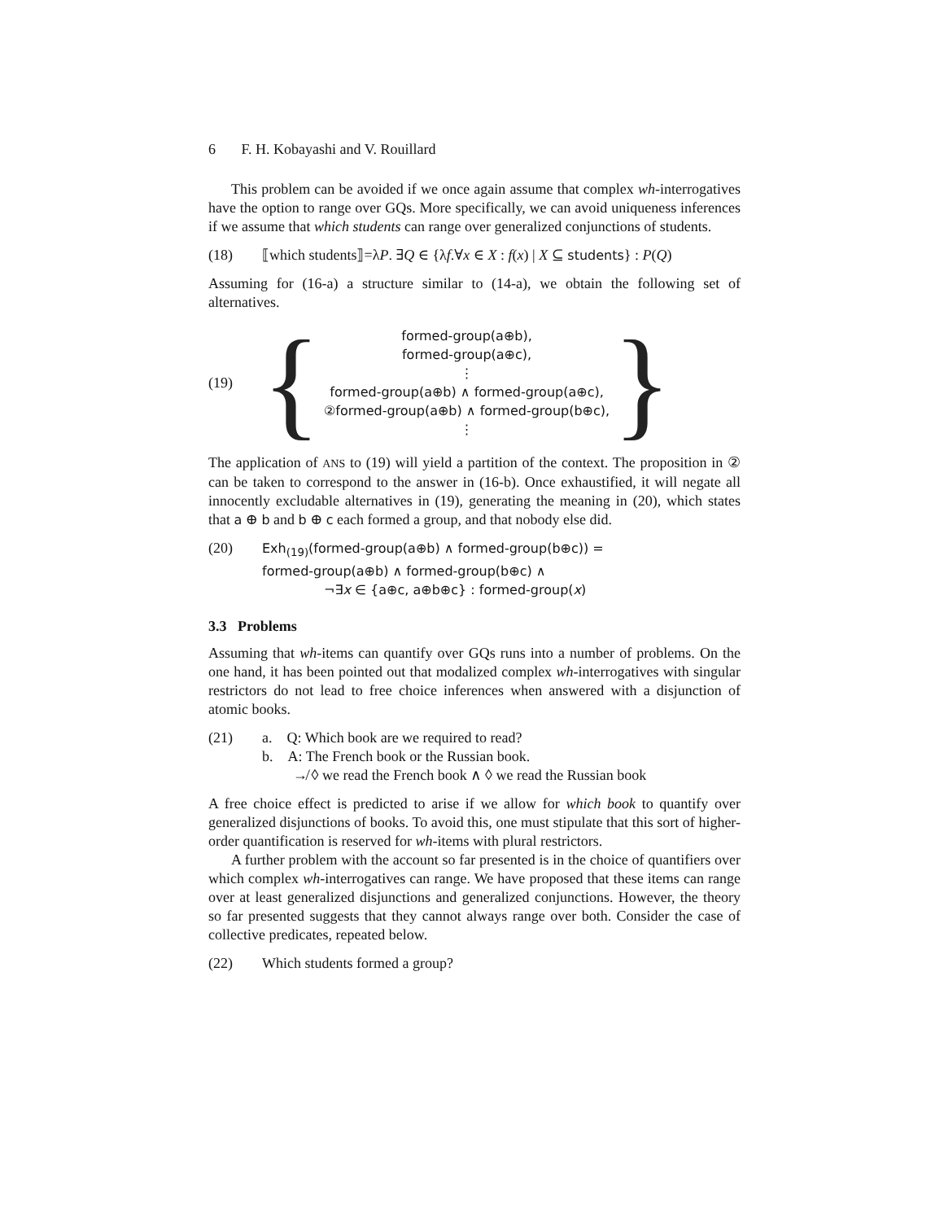6 F. H. Kobayashi and V. Rouillard
This problem can be avoided if we once again assume that complex wh-interrogatives have the option to range over GQs. More specifically, we can avoid uniqueness inferences if we assume that which students can range over generalized conjunctions of students.
(18) ⟦which students⟧=λP. ∃Q ∈ {λf.∀x ∈ X : f(x) | X ⊆ students} : P(Q)
Assuming for (16-a) a structure similar to (14-a), we obtain the following set of alternatives.
(19) {
formed-group(a⊕b),
formed-group(a⊕c),
⋮
formed-group(a⊕b) ∧ formed-group(a⊕c),
②formed-group(a⊕b) ∧ formed-group(b⊕c),
⋮
}
The application of ANS to (19) will yield a partition of the context. The proposition in ② can be taken to correspond to the answer in (16-b). Once exhaustified, it will negate all innocently excludable alternatives in (19), generating the meaning in (20), which states that a ⊕ b and b ⊕ c each formed a group, and that nobody else did.
(20) Exh<sub>(19)</sub>(formed-group(a⊕b) ∧ formed-group(b⊕c)) =
formed-group(a⊕b) ∧ formed-group(b⊕c) ∧
¬∃x ∈ {a⊕c, a⊕b⊕c} : formed-group(x)
3.3 Problems
Assuming that wh-items can quantify over GQs runs into a number of problems. On the one hand, it has been pointed out that modalized complex wh-interrogatives with singular restrictors do not lead to free choice inferences when answered with a disjunction of atomic books.
(21) a. Q: Which book are we required to read?
b. A: The French book or the Russian book.
↛ ◊ we read the French book ∧ ◊ we read the Russian book
A free choice effect is predicted to arise if we allow for which book to quantify over generalized disjunctions of books. To avoid this, one must stipulate that this sort of higher-order quantification is reserved for wh-items with plural restrictors.
A further problem with the account so far presented is in the choice of quantifiers over which complex wh-interrogatives can range. We have proposed that these items can range over at least generalized disjunctions and generalized conjunctions. However, the theory so far presented suggests that they cannot always range over both. Consider the case of collective predicates, repeated below.
(22) Which students formed a group?